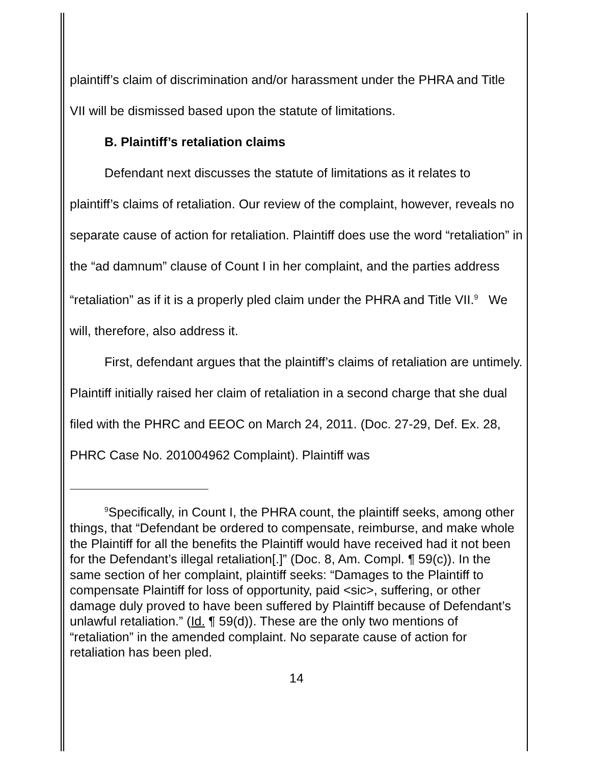plaintiff’s claim of discrimination and/or harassment under the PHRA and Title VII will be dismissed based upon the statute of limitations.
B. Plaintiff’s retaliation claims
Defendant next discusses the statute of limitations as it relates to plaintiff’s claims of retaliation. Our review of the complaint, however, reveals no separate cause of action for retaliation. Plaintiff does use the word “retaliation” in the “ad damnum” clause of Count I in her complaint, and the parties address “retaliation” as if it is a properly pled claim under the PHRA and Title VII.<sup>9</sup> We will, therefore, also address it.
First, defendant argues that the plaintiff’s claims of retaliation are untimely. Plaintiff initially raised her claim of retaliation in a second charge that she dual filed with the PHRC and EEOC on March 24, 2011. (Doc. 27-29, Def. Ex. 28, PHRC Case No. 201004962 Complaint). Plaintiff was
<sup>9</sup> Specifically, in Count I, the PHRA count, the plaintiff seeks, among other things, that “Defendant be ordered to compensate, reimburse, and make whole the Plaintiff for all the benefits the Plaintiff would have received had it not been for the Defendant’s illegal retaliation[.]” (Doc. 8, Am. Compl. ¶ 59(c)). In the same section of her complaint, plaintiff seeks: “Damages to the Plaintiff to compensate Plaintiff for loss of opportunity, paid <sic>, suffering, or other damage duly proved to have been suffered by Plaintiff because of Defendant’s unlawful retaliation.” (Id. ¶ 59(d)). These are the only two mentions of “retaliation” in the amended complaint. No separate cause of action for retaliation has been pled.
14